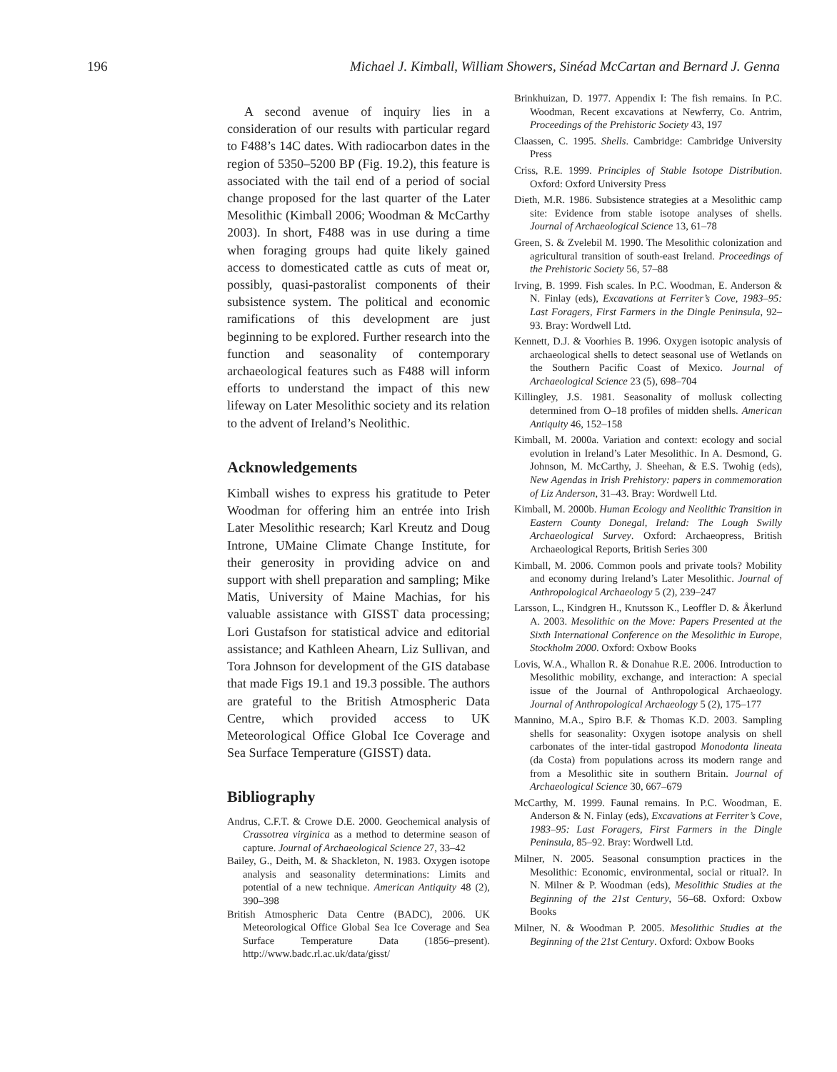196 Michael J. Kimball, William Showers, Sinéad McCartan and Bernard J. Genna
A second avenue of inquiry lies in a consideration of our results with particular regard to F488’s 14C dates. With radiocarbon dates in the region of 5350–5200 BP (Fig. 19.2), this feature is associated with the tail end of a period of social change proposed for the last quarter of the Later Mesolithic (Kimball 2006; Woodman & McCarthy 2003). In short, F488 was in use during a time when foraging groups had quite likely gained access to domesticated cattle as cuts of meat or, possibly, quasi-pastoralist components of their subsistence system. The political and economic ramifications of this development are just beginning to be explored. Further research into the function and seasonality of contemporary archaeological features such as F488 will inform efforts to understand the impact of this new lifeway on Later Mesolithic society and its relation to the advent of Ireland’s Neolithic.
Acknowledgements
Kimball wishes to express his gratitude to Peter Woodman for offering him an entrée into Irish Later Mesolithic research; Karl Kreutz and Doug Introne, UMaine Climate Change Institute, for their generosity in providing advice on and support with shell preparation and sampling; Mike Matis, University of Maine Machias, for his valuable assistance with GISST data processing; Lori Gustafson for statistical advice and editorial assistance; and Kathleen Ahearn, Liz Sullivan, and Tora Johnson for development of the GIS database that made Figs 19.1 and 19.3 possible. The authors are grateful to the British Atmospheric Data Centre, which provided access to UK Meteorological Office Global Ice Coverage and Sea Surface Temperature (GISST) data.
Bibliography
Andrus, C.F.T. & Crowe D.E. 2000. Geochemical analysis of Crassotrea virginica as a method to determine season of capture. Journal of Archaeological Science 27, 33–42
Bailey, G., Deith, M. & Shackleton, N. 1983. Oxygen isotope analysis and seasonality determinations: Limits and potential of a new technique. American Antiquity 48 (2), 390–398
British Atmospheric Data Centre (BADC), 2006. UK Meteorological Office Global Sea Ice Coverage and Sea Surface Temperature Data (1856–present). http://www.badc.rl.ac.uk/data/gisst/
Brinkhuizan, D. 1977. Appendix I: The fish remains. In P.C. Woodman, Recent excavations at Newferry, Co. Antrim, Proceedings of the Prehistoric Society 43, 197
Claassen, C. 1995. Shells. Cambridge: Cambridge University Press
Criss, R.E. 1999. Principles of Stable Isotope Distribution. Oxford: Oxford University Press
Dieth, M.R. 1986. Subsistence strategies at a Mesolithic camp site: Evidence from stable isotope analyses of shells. Journal of Archaeological Science 13, 61–78
Green, S. & Zvelebil M. 1990. The Mesolithic colonization and agricultural transition of south-east Ireland. Proceedings of the Prehistoric Society 56, 57–88
Irving, B. 1999. Fish scales. In P.C. Woodman, E. Anderson & N. Finlay (eds), Excavations at Ferriter’s Cove, 1983–95: Last Foragers, First Farmers in the Dingle Peninsula, 92–93. Bray: Wordwell Ltd.
Kennett, D.J. & Voorhies B. 1996. Oxygen isotopic analysis of archaeological shells to detect seasonal use of Wetlands on the Southern Pacific Coast of Mexico. Journal of Archaeological Science 23 (5), 698–704
Killingley, J.S. 1981. Seasonality of mollusk collecting determined from O–18 profiles of midden shells. American Antiquity 46, 152–158
Kimball, M. 2000a. Variation and context: ecology and social evolution in Ireland’s Later Mesolithic. In A. Desmond, G. Johnson, M. McCarthy, J. Sheehan, & E.S. Twohig (eds), New Agendas in Irish Prehistory: papers in commemoration of Liz Anderson, 31–43. Bray: Wordwell Ltd.
Kimball, M. 2000b. Human Ecology and Neolithic Transition in Eastern County Donegal, Ireland: The Lough Swilly Archaeological Survey. Oxford: Archaeopress, British Archaeological Reports, British Series 300
Kimball, M. 2006. Common pools and private tools? Mobility and economy during Ireland’s Later Mesolithic. Journal of Anthropological Archaeology 5 (2), 239–247
Larsson, L., Kindgren H., Knutsson K., Leoffler D. & Åkerlund A. 2003. Mesolithic on the Move: Papers Presented at the Sixth International Conference on the Mesolithic in Europe, Stockholm 2000. Oxford: Oxbow Books
Lovis, W.A., Whallon R. & Donahue R.E. 2006. Introduction to Mesolithic mobility, exchange, and interaction: A special issue of the Journal of Anthropological Archaeology. Journal of Anthropological Archaeology 5 (2), 175–177
Mannino, M.A., Spiro B.F. & Thomas K.D. 2003. Sampling shells for seasonality: Oxygen isotope analysis on shell carbonates of the inter-tidal gastropod Monodonta lineata (da Costa) from populations across its modern range and from a Mesolithic site in southern Britain. Journal of Archaeological Science 30, 667–679
McCarthy, M. 1999. Faunal remains. In P.C. Woodman, E. Anderson & N. Finlay (eds), Excavations at Ferriter’s Cove, 1983–95: Last Foragers, First Farmers in the Dingle Peninsula, 85–92. Bray: Wordwell Ltd.
Milner, N. 2005. Seasonal consumption practices in the Mesolithic: Economic, environmental, social or ritual?. In N. Milner & P. Woodman (eds), Mesolithic Studies at the Beginning of the 21st Century, 56–68. Oxford: Oxbow Books
Milner, N. & Woodman P. 2005. Mesolithic Studies at the Beginning of the 21st Century. Oxford: Oxbow Books